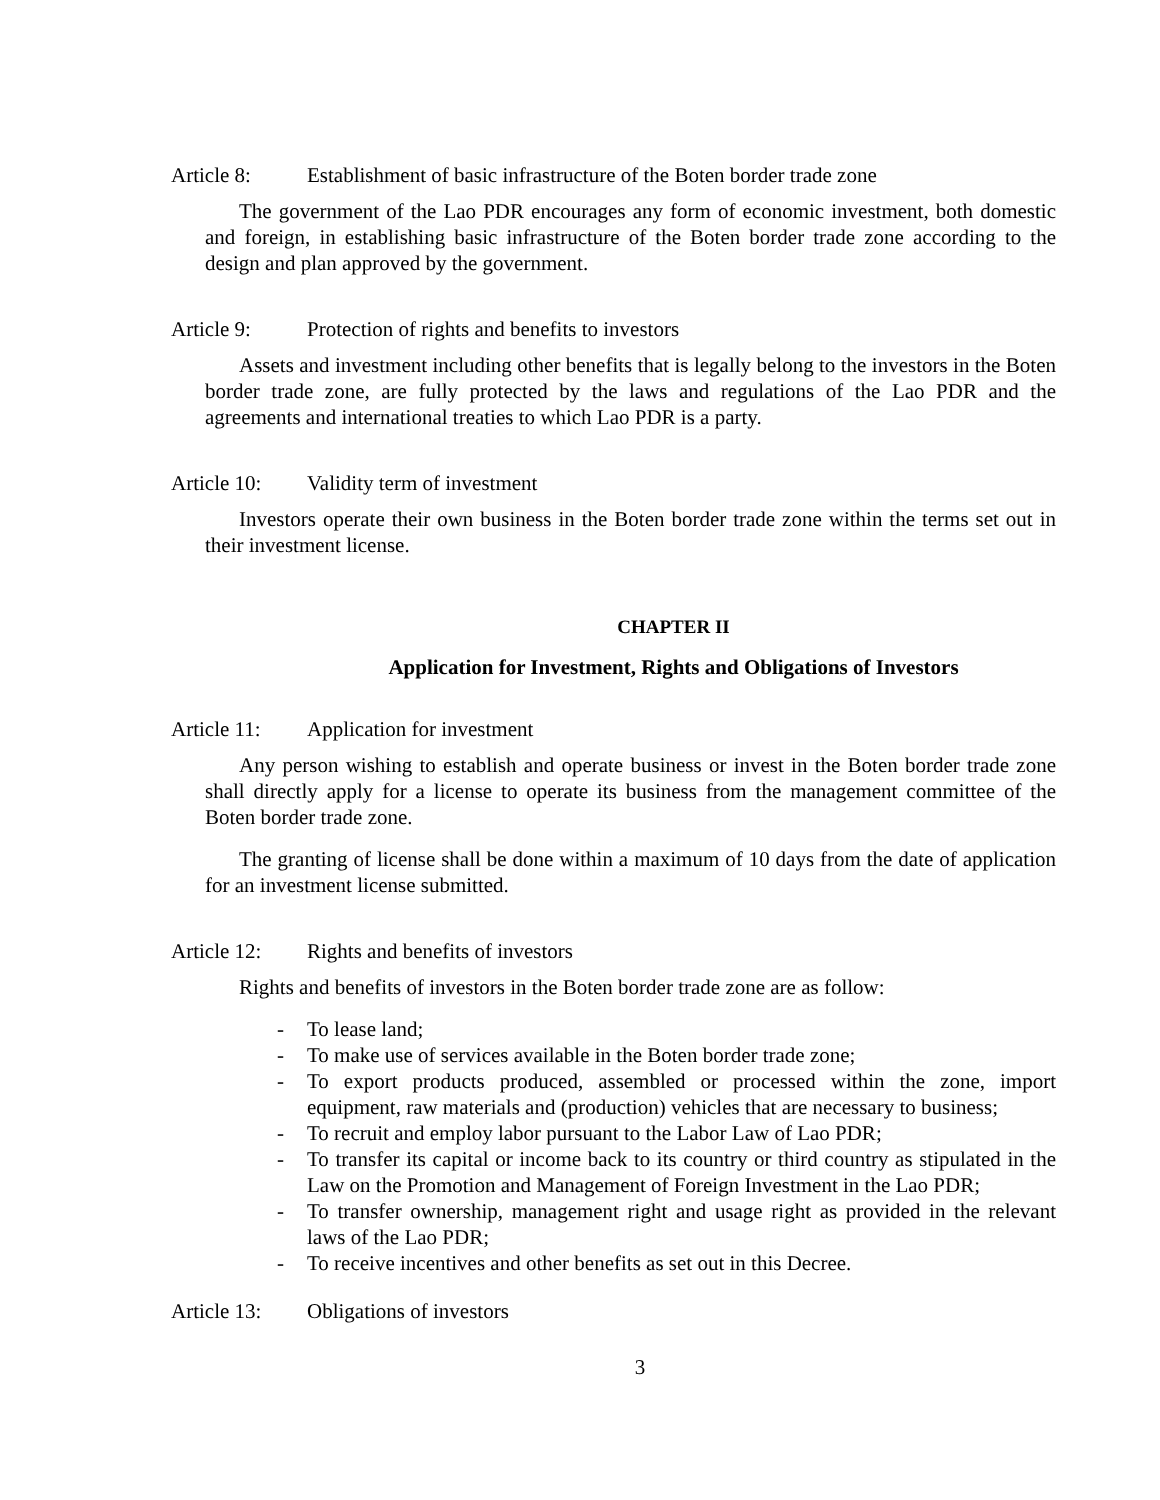Article 8: Establishment of basic infrastructure of the Boten border trade zone
The government of the Lao PDR encourages any form of economic investment, both domestic and foreign, in establishing basic infrastructure of the Boten border trade zone according to the design and plan approved by the government.
Article 9: Protection of rights and benefits to investors
Assets and investment including other benefits that is legally belong to the investors in the Boten border trade zone, are fully protected by the laws and regulations of the Lao PDR and the agreements and international treaties to which Lao PDR is a party.
Article 10: Validity term of investment
Investors operate their own business in the Boten border trade zone within the terms set out in their investment license.
CHAPTER II
Application for Investment, Rights and Obligations of Investors
Article 11: Application for investment
Any person wishing to establish and operate business or invest in the Boten border trade zone shall directly apply for a license to operate its business from the management committee of the Boten border trade zone.
The granting of license shall be done within a maximum of 10 days from the date of application for an investment license submitted.
Article 12: Rights and benefits of investors
Rights and benefits of investors in the Boten border trade zone are as follow:
- To lease land;
- To make use of services available in the Boten border trade zone;
- To export products produced, assembled or processed within the zone, import equipment, raw materials and (production) vehicles that are necessary to business;
- To recruit and employ labor pursuant to the Labor Law of Lao PDR;
- To transfer its capital or income back to its country or third country as stipulated in the Law on the Promotion and Management of Foreign Investment in the Lao PDR;
- To transfer ownership, management right and usage right as provided in the relevant laws of the Lao PDR;
- To receive incentives and other benefits as set out in this Decree.
Article 13: Obligations of investors
3